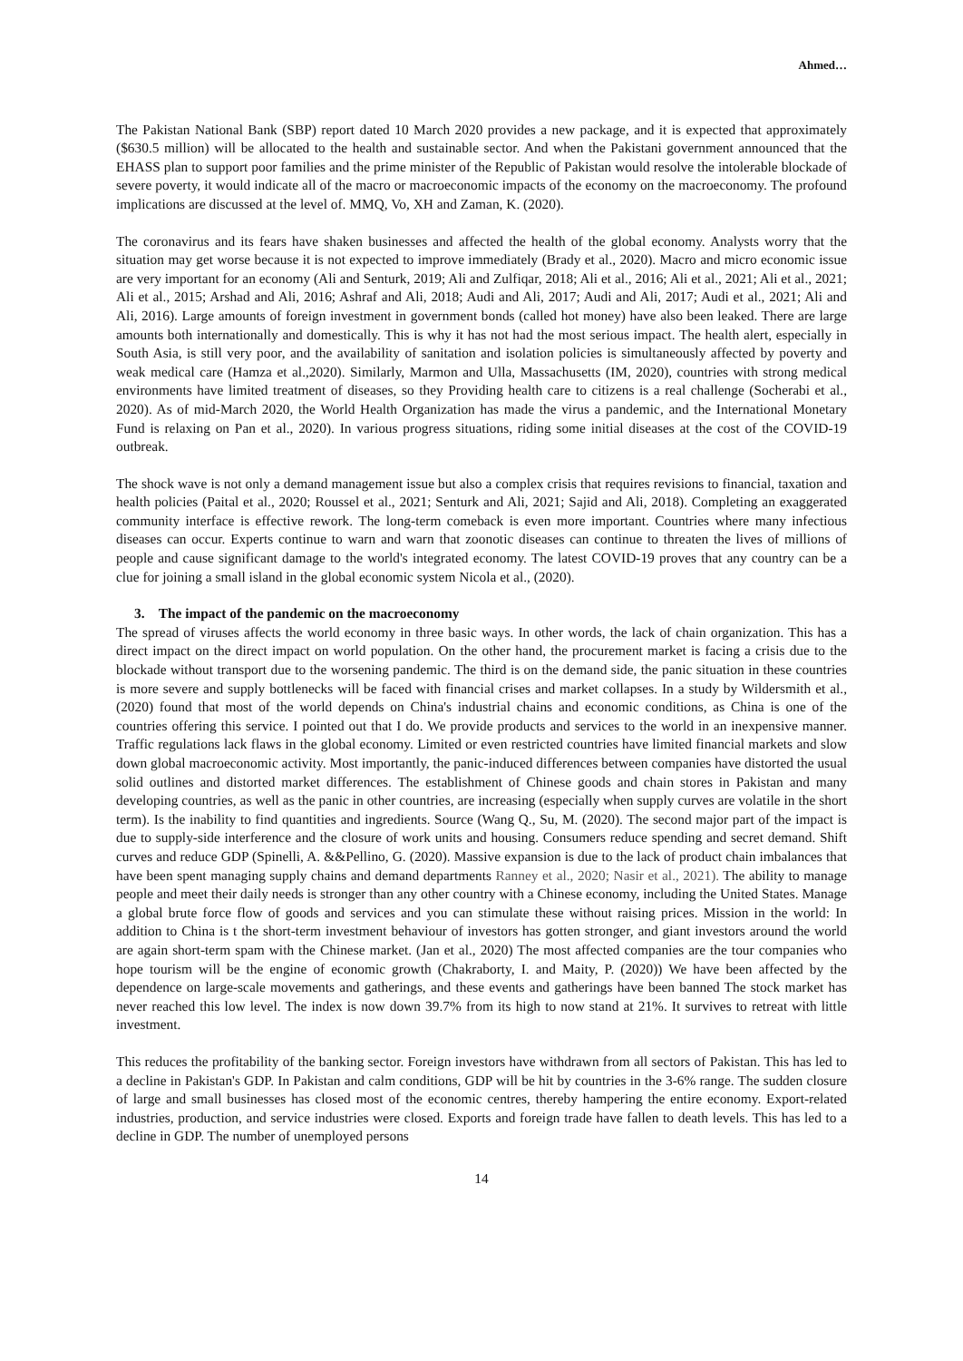Ahmed…
The Pakistan National Bank (SBP) report dated 10 March 2020 provides a new package, and it is expected that approximately ($630.5 million) will be allocated to the health and sustainable sector. And when the Pakistani government announced that the EHASS plan to support poor families and the prime minister of the Republic of Pakistan would resolve the intolerable blockade of severe poverty, it would indicate all of the macro or macroeconomic impacts of the economy on the macroeconomy. The profound implications are discussed at the level of. MMQ, Vo, XH and Zaman, K. (2020).
The coronavirus and its fears have shaken businesses and affected the health of the global economy. Analysts worry that the situation may get worse because it is not expected to improve immediately (Brady et al., 2020). Macro and micro economic issue are very important for an economy (Ali and Senturk, 2019; Ali and Zulfiqar, 2018; Ali et al., 2016; Ali et al., 2021; Ali et al., 2021; Ali et al., 2015; Arshad and Ali, 2016; Ashraf and Ali, 2018; Audi and Ali, 2017; Audi and Ali, 2017; Audi et al., 2021; Ali and Ali, 2016). Large amounts of foreign investment in government bonds (called hot money) have also been leaked. There are large amounts both internationally and domestically. This is why it has not had the most serious impact. The health alert, especially in South Asia, is still very poor, and the availability of sanitation and isolation policies is simultaneously affected by poverty and weak medical care (Hamza et al.,2020). Similarly, Marmon and Ulla, Massachusetts (IM, 2020), countries with strong medical environments have limited treatment of diseases, so they Providing health care to citizens is a real challenge (Socherabi et al., 2020). As of mid-March 2020, the World Health Organization has made the virus a pandemic, and the International Monetary Fund is relaxing on Pan et al., 2020). In various progress situations, riding some initial diseases at the cost of the COVID-19 outbreak.
The shock wave is not only a demand management issue but also a complex crisis that requires revisions to financial, taxation and health policies (Paital et al., 2020; Roussel et al., 2021; Senturk and Ali, 2021; Sajid and Ali, 2018). Completing an exaggerated community interface is effective rework. The long-term comeback is even more important. Countries where many infectious diseases can occur. Experts continue to warn and warn that zoonotic diseases can continue to threaten the lives of millions of people and cause significant damage to the world's integrated economy. The latest COVID-19 proves that any country can be a clue for joining a small island in the global economic system Nicola et al., (2020).
3. The impact of the pandemic on the macroeconomy
The spread of viruses affects the world economy in three basic ways. In other words, the lack of chain organization. This has a direct impact on the direct impact on world population. On the other hand, the procurement market is facing a crisis due to the blockade without transport due to the worsening pandemic. The third is on the demand side, the panic situation in these countries is more severe and supply bottlenecks will be faced with financial crises and market collapses. In a study by Wildersmith et al., (2020) found that most of the world depends on China's industrial chains and economic conditions, as China is one of the countries offering this service. I pointed out that I do. We provide products and services to the world in an inexpensive manner. Traffic regulations lack flaws in the global economy. Limited or even restricted countries have limited financial markets and slow down global macroeconomic activity. Most importantly, the panic-induced differences between companies have distorted the usual solid outlines and distorted market differences. The establishment of Chinese goods and chain stores in Pakistan and many developing countries, as well as the panic in other countries, are increasing (especially when supply curves are volatile in the short term). Is the inability to find quantities and ingredients. Source (Wang Q., Su, M. (2020). The second major part of the impact is due to supply-side interference and the closure of work units and housing. Consumers reduce spending and secret demand. Shift curves and reduce GDP (Spinelli, A. &&Pellino, G. (2020). Massive expansion is due to the lack of product chain imbalances that have been spent managing supply chains and demand departments Ranney et al., 2020; Nasir et al., 2021). The ability to manage people and meet their daily needs is stronger than any other country with a Chinese economy, including the United States. Manage a global brute force flow of goods and services and you can stimulate these without raising prices. Mission in the world: In addition to China is t the short-term investment behaviour of investors has gotten stronger, and giant investors around the world are again short-term spam with the Chinese market. (Jan et al., 2020) The most affected companies are the tour companies who hope tourism will be the engine of economic growth (Chakraborty, I. and Maity, P. (2020)) We have been affected by the dependence on large-scale movements and gatherings, and these events and gatherings have been banned The stock market has never reached this low level. The index is now down 39.7% from its high to now stand at 21%. It survives to retreat with little investment.
This reduces the profitability of the banking sector. Foreign investors have withdrawn from all sectors of Pakistan. This has led to a decline in Pakistan's GDP. In Pakistan and calm conditions, GDP will be hit by countries in the 3-6% range. The sudden closure of large and small businesses has closed most of the economic centres, thereby hampering the entire economy. Export-related industries, production, and service industries were closed. Exports and foreign trade have fallen to death levels. This has led to a decline in GDP. The number of unemployed persons
14